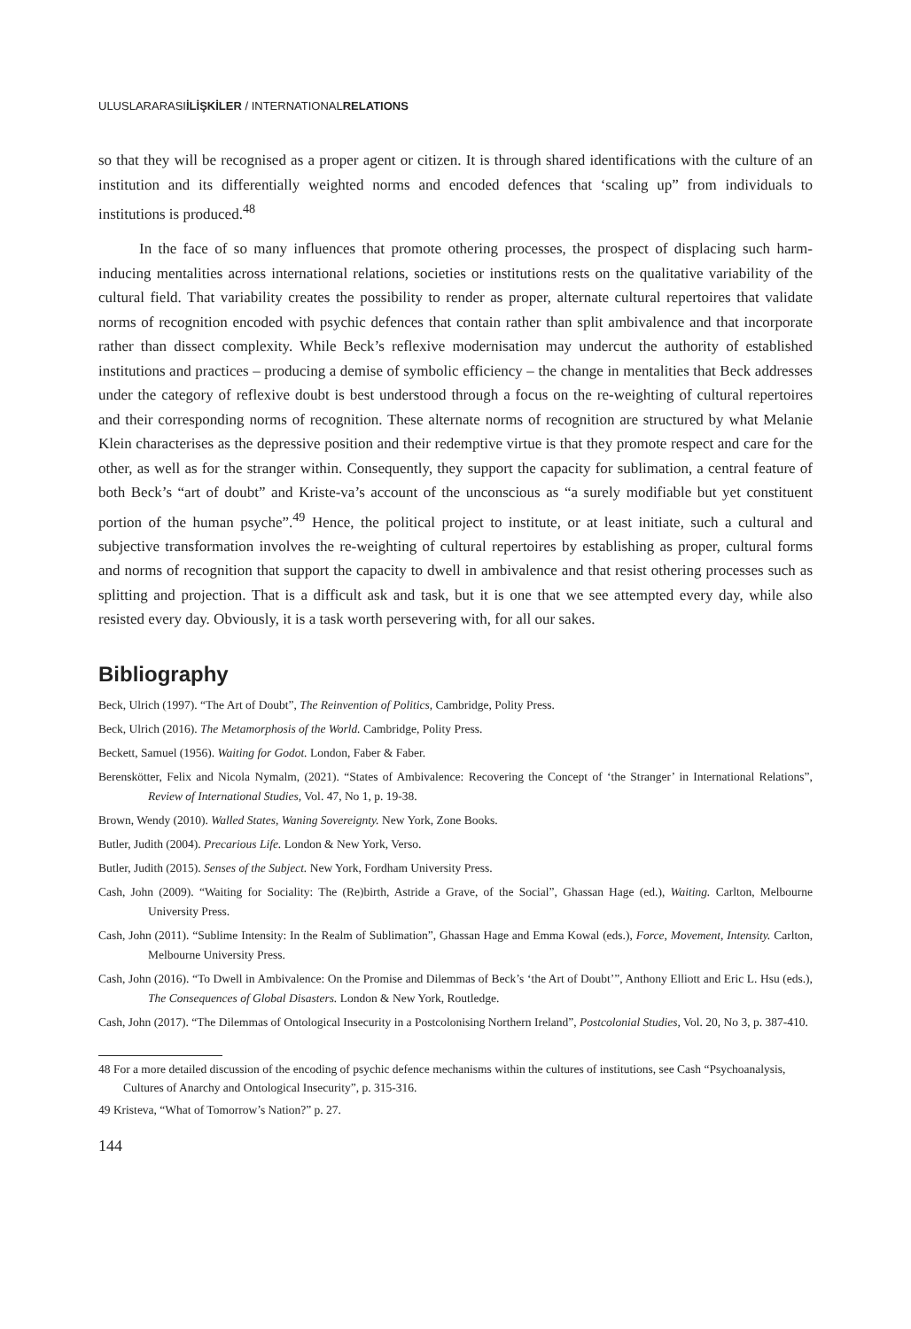ULUSLARARASIİLİŞKİLER / INTERNATIONALRELATIONS
so that they will be recognised as a proper agent or citizen. It is through shared identifications with the culture of an institution and its differentially weighted norms and encoded defences that ‘scaling up” from individuals to institutions is produced.<sup>48</sup>
In the face of so many influences that promote othering processes, the prospect of displacing such harm-inducing mentalities across international relations, societies or institutions rests on the qualitative variability of the cultural field. That variability creates the possibility to render as proper, alternate cultural repertoires that validate norms of recognition encoded with psychic defences that contain rather than split ambivalence and that incorporate rather than dissect complexity. While Beck’s reflexive modernisation may undercut the authority of established institutions and practices – producing a demise of symbolic efficiency – the change in mentalities that Beck addresses under the category of reflexive doubt is best understood through a focus on the re-weighting of cultural repertoires and their corresponding norms of recognition. These alternate norms of recognition are structured by what Melanie Klein characterises as the depressive position and their redemptive virtue is that they promote respect and care for the other, as well as for the stranger within. Consequently, they support the capacity for sublimation, a central feature of both Beck’s “art of doubt” and Kriste-va’s account of the unconscious as “a surely modifiable but yet constituent portion of the human psyche”.<sup>49</sup> Hence, the political project to institute, or at least initiate, such a cultural and subjective transformation involves the re-weighting of cultural repertoires by establishing as proper, cultural forms and norms of recognition that support the capacity to dwell in ambivalence and that resist othering processes such as splitting and projection. That is a difficult ask and task, but it is one that we see attempted every day, while also resisted every day. Obviously, it is a task worth persevering with, for all our sakes.
Bibliography
Beck, Ulrich (1997). “The Art of Doubt”, The Reinvention of Politics, Cambridge, Polity Press.
Beck, Ulrich (2016). The Metamorphosis of the World. Cambridge, Polity Press.
Beckett, Samuel (1956). Waiting for Godot. London, Faber & Faber.
Berenskötter, Felix and Nicola Nymalm, (2021). “States of Ambivalence: Recovering the Concept of ‘the Stranger’ in International Relations”, Review of International Studies, Vol. 47, No 1, p. 19-38.
Brown, Wendy (2010). Walled States, Waning Sovereignty. New York, Zone Books.
Butler, Judith (2004). Precarious Life. London & New York, Verso.
Butler, Judith (2015). Senses of the Subject. New York, Fordham University Press.
Cash, John (2009). “Waiting for Sociality: The (Re)birth, Astride a Grave, of the Social”, Ghassan Hage (ed.), Waiting. Carlton, Melbourne University Press.
Cash, John (2011). “Sublime Intensity: In the Realm of Sublimation”, Ghassan Hage and Emma Kowal (eds.), Force, Movement, Intensity. Carlton, Melbourne University Press.
Cash, John (2016). “To Dwell in Ambivalence: On the Promise and Dilemmas of Beck’s ‘the Art of Doubt’”, Anthony Elliott and Eric L. Hsu (eds.), The Consequences of Global Disasters. London & New York, Routledge.
Cash, John (2017). “The Dilemmas of Ontological Insecurity in a Postcolonising Northern Ireland”, Postcolonial Studies, Vol. 20, No 3, p. 387-410.
48 For a more detailed discussion of the encoding of psychic defence mechanisms within the cultures of institutions, see Cash “Psychoanalysis, Cultures of Anarchy and Ontological Insecurity”, p. 315-316.
49 Kristeva, “What of Tomorrow’s Nation?” p. 27.
144